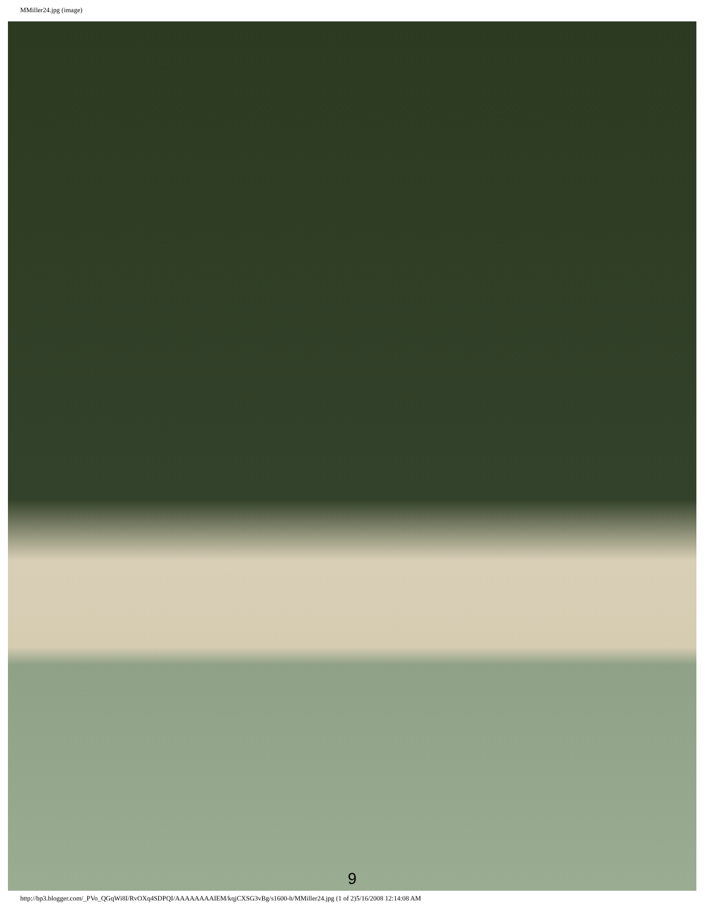MMiller24.jpg (image)
9
http://bp3.blogger.com/_PVo_QGqWi8I/RvOXq4SDPQI/AAAAAAAAIEM/kqjCXSG3vBg/s1600-h/MMiller24.jpg (1 of 2)5/16/2008 12:14:08 AM